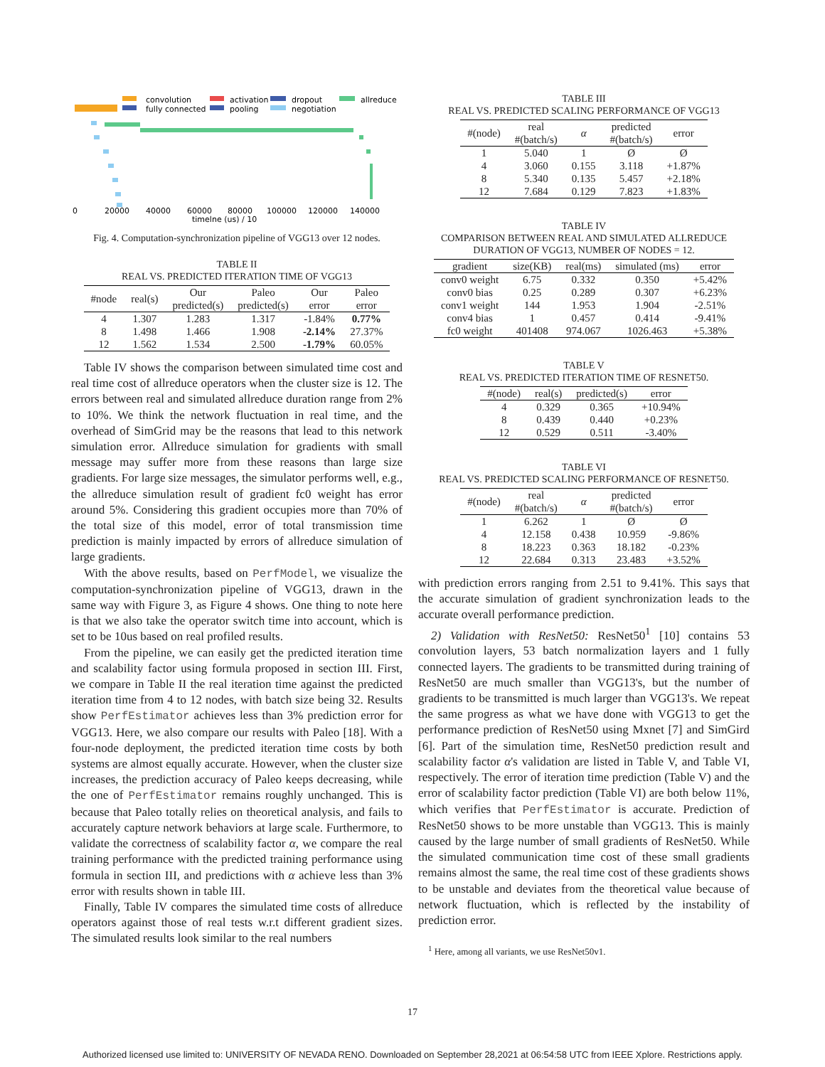convolution
fully connected
activation
pooling
dropout
negotiation
allreduce
0
20000
40000
60000
80000
100000
120000
140000
timelne (us) / 10
Fig. 4. Computation-synchronization pipeline of VGG13 over 12 nodes.
TABLE II
REAL VS. PREDICTED ITERATION TIME OF VGG13
| #node | real(s) | Our predicted(s) | Paleo predicted(s) | Our error | Paleo error |
| --- | --- | --- | --- | --- | --- |
| 4 | 1.307 | 1.283 | 1.317 | -1.84% | 0.77% |
| 8 | 1.498 | 1.466 | 1.908 | -2.14% | 27.37% |
| 12 | 1.562 | 1.534 | 2.500 | -1.79% | 60.05% |
Table IV shows the comparison between simulated time cost and real time cost of allreduce operators when the cluster size is 12. The errors between real and simulated allreduce duration range from 2% to 10%. We think the network fluctuation in real time, and the overhead of SimGrid may be the reasons that lead to this network simulation error. Allreduce simulation for gradients with small message may suffer more from these reasons than large size gradients. For large size messages, the simulator performs well, e.g., the allreduce simulation result of gradient fc0 weight has error around 5%. Considering this gradient occupies more than 70% of the total size of this model, error of total transmission time prediction is mainly impacted by errors of allreduce simulation of large gradients.
With the above results, based on PerfModel, we visualize the computation-synchronization pipeline of VGG13, drawn in the same way with Figure 3, as Figure 4 shows. One thing to note here is that we also take the operator switch time into account, which is set to be 10us based on real profiled results.
From the pipeline, we can easily get the predicted iteration time and scalability factor using formula proposed in section III. First, we compare in Table II the real iteration time against the predicted iteration time from 4 to 12 nodes, with batch size being 32. Results show PerfEstimator achieves less than 3% prediction error for VGG13. Here, we also compare our results with Paleo [18]. With a four-node deployment, the predicted iteration time costs by both systems are almost equally accurate. However, when the cluster size increases, the prediction accuracy of Paleo keeps decreasing, while the one of PerfEstimator remains roughly unchanged. This is because that Paleo totally relies on theoretical analysis, and fails to accurately capture network behaviors at large scale. Furthermore, to validate the correctness of scalability factor α, we compare the real training performance with the predicted training performance using formula in section III, and predictions with α achieve less than 3% error with results shown in table III.
Finally, Table IV compares the simulated time costs of allreduce operators against those of real tests w.r.t different gradient sizes. The simulated results look similar to the real numbers
TABLE III
REAL VS. PREDICTED SCALING PERFORMANCE OF VGG13
| #(node) | real #(batch/s) | α | predicted #(batch/s) | error |
| --- | --- | --- | --- | --- |
| 1 | 5.040 | 1 | Ø | Ø |
| 4 | 3.060 | 0.155 | 3.118 | +1.87% |
| 8 | 5.340 | 0.135 | 5.457 | +2.18% |
| 12 | 7.684 | 0.129 | 7.823 | +1.83% |
TABLE IV
COMPARISON BETWEEN REAL AND SIMULATED ALLREDUCE DURATION OF VGG13, NUMBER OF NODES = 12.
| gradient | size(KB) | real(ms) | simulated (ms) | error |
| --- | --- | --- | --- | --- |
| conv0 weight | 6.75 | 0.332 | 0.350 | +5.42% |
| conv0 bias | 0.25 | 0.289 | 0.307 | +6.23% |
| conv1 weight | 144 | 1.953 | 1.904 | -2.51% |
| conv4 bias | 1 | 0.457 | 0.414 | -9.41% |
| fc0 weight | 401408 | 974.067 | 1026.463 | +5.38% |
TABLE V
REAL VS. PREDICTED ITERATION TIME OF RESNET50.
| #(node) | real(s) | predicted(s) | error |
| --- | --- | --- | --- |
| 4 | 0.329 | 0.365 | +10.94% |
| 8 | 0.439 | 0.440 | +0.23% |
| 12 | 0.529 | 0.511 | -3.40% |
TABLE VI
REAL VS. PREDICTED SCALING PERFORMANCE OF RESNET50.
| #(node) | real #(batch/s) | α | predicted #(batch/s) | error |
| --- | --- | --- | --- | --- |
| 1 | 6.262 | 1 | Ø | Ø |
| 4 | 12.158 | 0.438 | 10.959 | -9.86% |
| 8 | 18.223 | 0.363 | 18.182 | -0.23% |
| 12 | 22.684 | 0.313 | 23.483 | +3.52% |
with prediction errors ranging from 2.51 to 9.41%. This says that the accurate simulation of gradient synchronization leads to the accurate overall performance prediction.
2) Validation with ResNet50: ResNet50<sup>1</sup> [10] contains 53 convolution layers, 53 batch normalization layers and 1 fully connected layers. The gradients to be transmitted during training of ResNet50 are much smaller than VGG13's, but the number of gradients to be transmitted is much larger than VGG13's. We repeat the same progress as what we have done with VGG13 to get the performance prediction of ResNet50 using Mxnet [7] and SimGird [6]. Part of the simulation time, ResNet50 prediction result and scalability factor α's validation are listed in Table V, and Table VI, respectively. The error of iteration time prediction (Table V) and the error of scalability factor prediction (Table VI) are both below 11%, which verifies that PerfEstimator is accurate. Prediction of ResNet50 shows to be more unstable than VGG13. This is mainly caused by the large number of small gradients of ResNet50. While the simulated communication time cost of these small gradients remains almost the same, the real time cost of these gradients shows to be unstable and deviates from the theoretical value because of network fluctuation, which is reflected by the instability of prediction error.
<sup>1</sup> Here, among all variants, we use ResNet50v1.
17
Authorized licensed use limited to: UNIVERSITY OF NEVADA RENO. Downloaded on September 28,2021 at 06:54:58 UTC from IEEE Xplore. Restrictions apply.